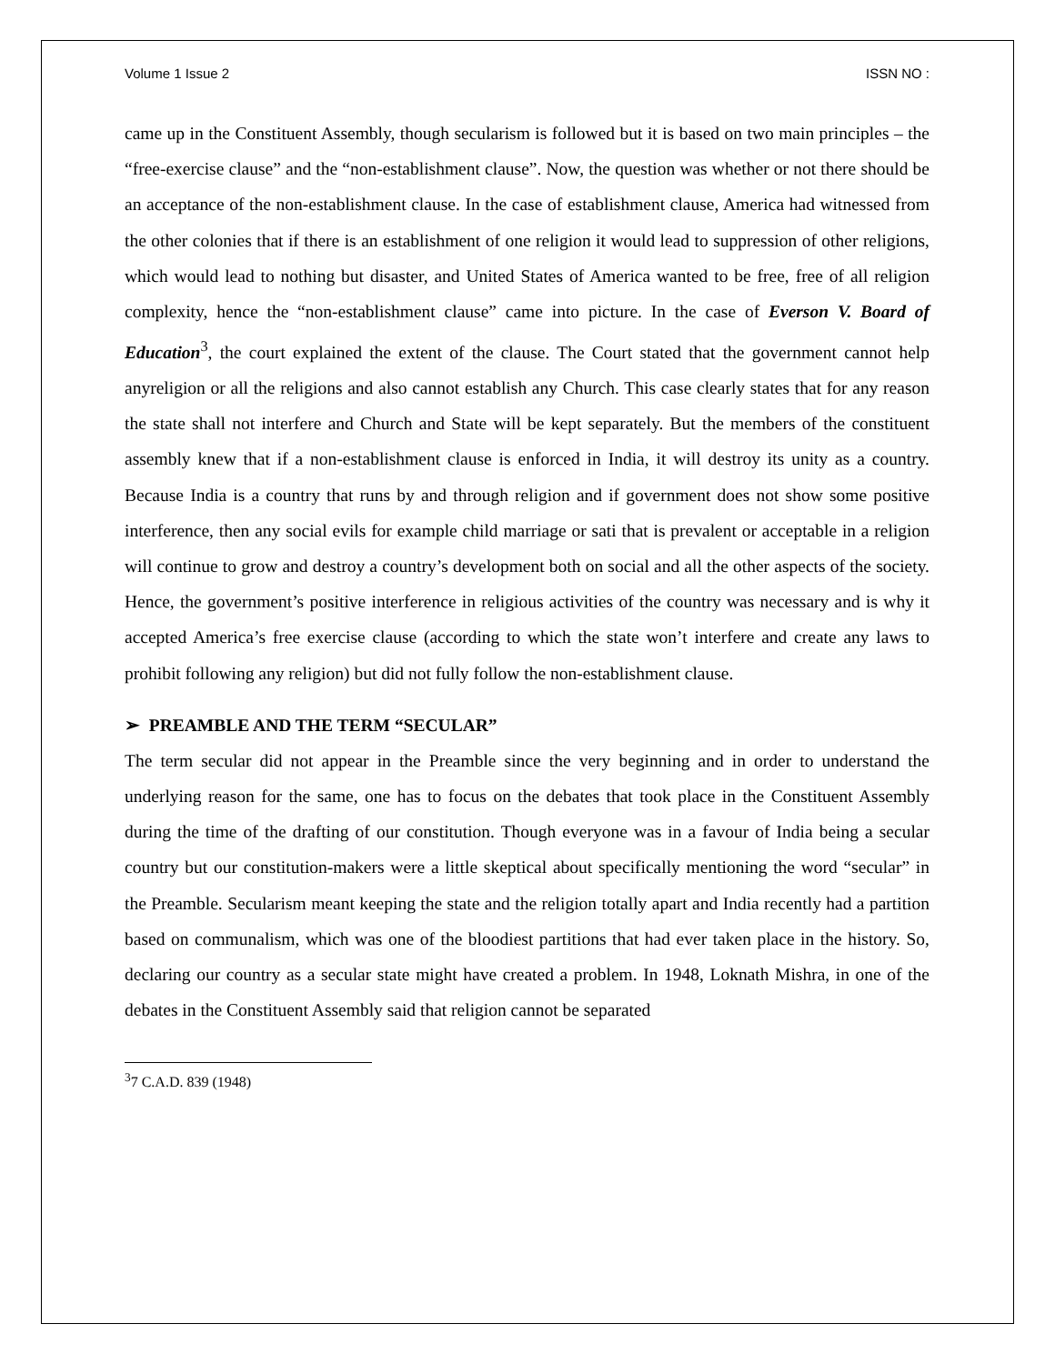Volume 1 Issue 2 ISSN NO :
came up in the Constituent Assembly, though secularism is followed but it is based on two main principles – the “free-exercise clause” and the “non-establishment clause”. Now, the question was whether or not there should be an acceptance of the non-establishment clause. In the case of establishment clause, America had witnessed from the other colonies that if there is an establishment of one religion it would lead to suppression of other religions, which would lead to nothing but disaster, and United States of America wanted to be free, free of all religion complexity, hence the “non-establishment clause” came into picture. In the case of Everson V. Board of Education<sup>3</sup>, the court explained the extent of the clause. The Court stated that the government cannot help anyreligion or all the religions and also cannot establish any Church. This case clearly states that for any reason the state shall not interfere and Church and State will be kept separately. But the members of the constituent assembly knew that if a non-establishment clause is enforced in India, it will destroy its unity as a country. Because India is a country that runs by and through religion and if government does not show some positive interference, then any social evils for example child marriage or sati that is prevalent or acceptable in a religion will continue to grow and destroy a country’s development both on social and all the other aspects of the society. Hence, the government’s positive interference in religious activities of the country was necessary and is why it accepted America’s free exercise clause (according to which the state won’t interfere and create any laws to prohibit following any religion) but did not fully follow the non-establishment clause.
➢ PREAMBLE AND THE TERM “SECULAR”
The term secular did not appear in the Preamble since the very beginning and in order to understand the underlying reason for the same, one has to focus on the debates that took place in the Constituent Assembly during the time of the drafting of our constitution. Though everyone was in a favour of India being a secular country but our constitution-makers were a little skeptical about specifically mentioning the word “secular” in the Preamble. Secularism meant keeping the state and the religion totally apart and India recently had a partition based on communalism, which was one of the bloodiest partitions that had ever taken place in the history. So, declaring our country as a secular state might have created a problem. In 1948, Loknath Mishra, in one of the debates in the Constituent Assembly said that religion cannot be separated
<sup>3</sup> 7 C.A.D. 839 (1948)